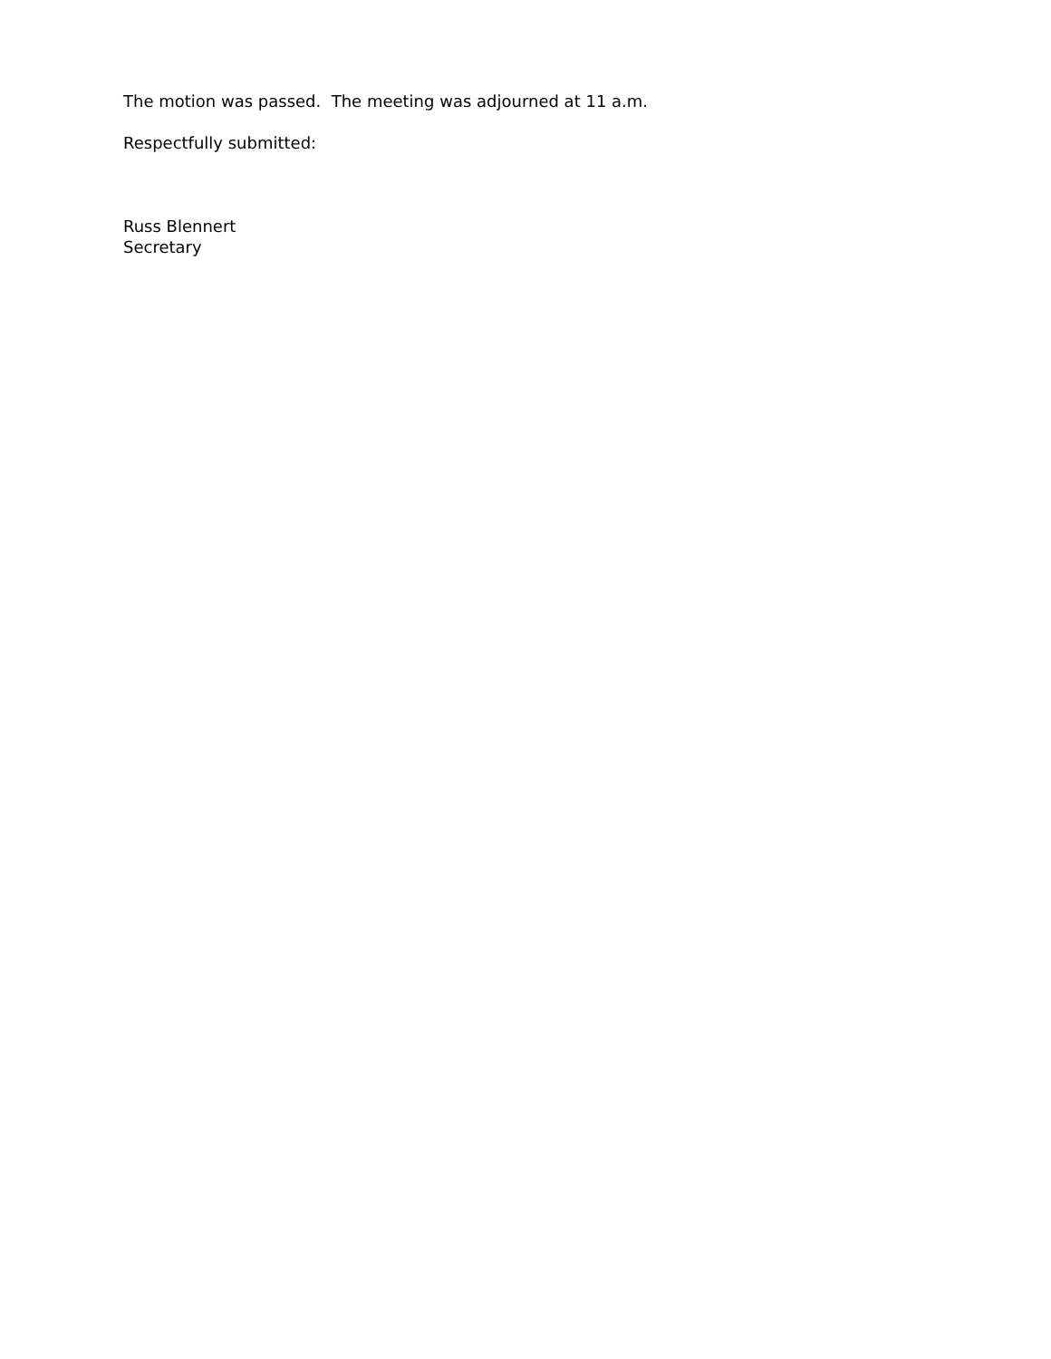The motion was passed. The meeting was adjourned at 11 a.m.
Respectfully submitted:
Russ Blennert
Secretary